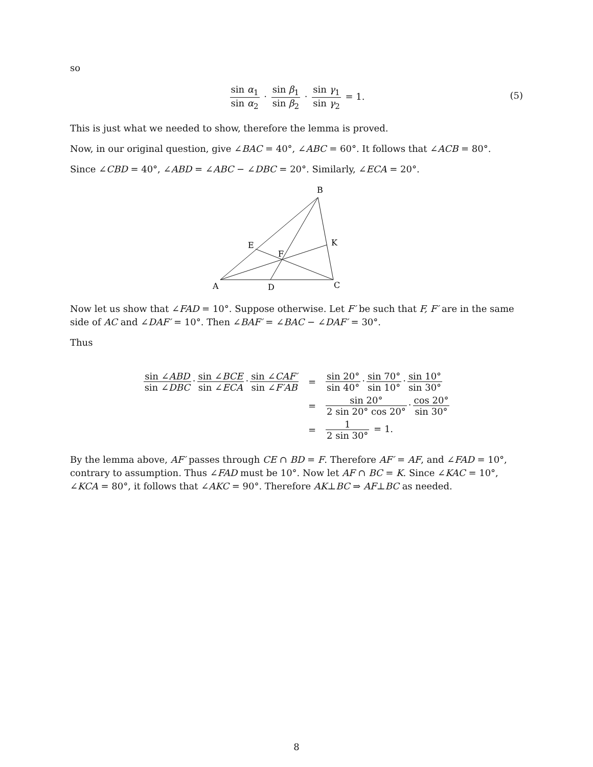so
sin α<sub>1</sub> sin α<sub>2</sub> · sin β<sub>1</sub> sin β<sub>2</sub> · sin γ<sub>1</sub> sin γ<sub>2</sub> = 1.
(5)
This is just what we needed to show, therefore the lemma is proved.
Now, in our original question, give ∠BAC = 40°, ∠ABC = 60°. It follows that ∠ACB = 80°.
Since ∠CBD = 40°, ∠ABD = ∠ABC − ∠DBC = 20°. Similarly, ∠ECA = 20°.
B
E
K
F
A
D
C
Now let us show that ∠FAD = 10°. Suppose otherwise. Let F′ be such that F, F′ are in the same side of AC and ∠DAF′ = 10°. Then ∠BAF′ = ∠BAC − ∠DAF′ = 30°.
Thus
| sin ∠ ABD sin ∠ DBC · sin ∠ BCE sin ∠ ECA · sin ∠ CAF′ sin ∠ F′AB | = | sin 20° sin 40° · sin 70° sin 10° · sin 10° sin 30° |
| | = | sin 20° 2 sin 20° cos 20° · cos 20° sin 30° |
| | = | 1 2 sin 30° = 1. |
By the lemma above, AF′ passes through CE ∩ BD = F. Therefore AF′ = AF, and ∠FAD = 10°, contrary to assumption. Thus ∠FAD must be 10°. Now let AF ∩ BC = K. Since ∠KAC = 10°, ∠KCA = 80°, it follows that ∠AKC = 90°. Therefore AK⊥BC ⇒ AF⊥BC as needed.
8